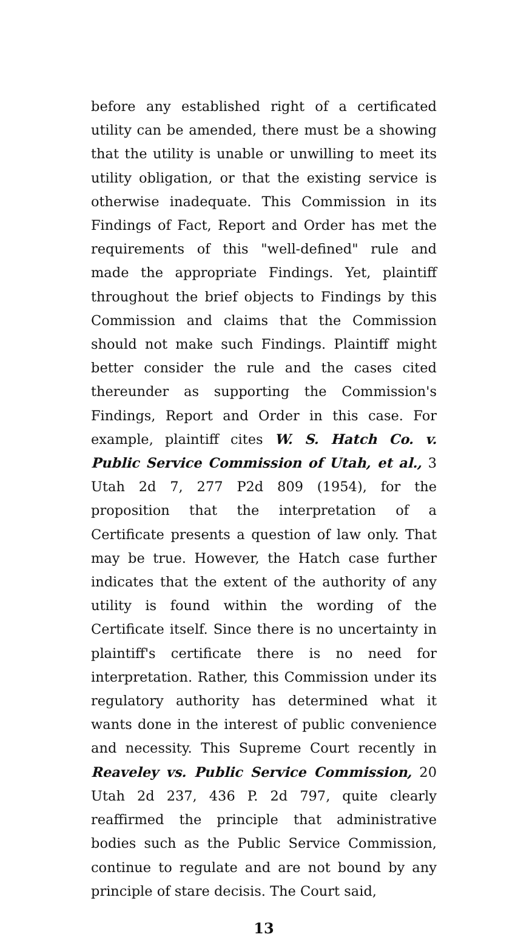before any established right of a certificated utility can be amended, there must be a showing that the utility is unable or unwilling to meet its utility obligation, or that the existing service is otherwise inadequate. This Commission in its Findings of Fact, Report and Order has met the requirements of this "well-defined" rule and made the appropriate Findings. Yet, plaintiff throughout the brief objects to Findings by this Commission and claims that the Commission should not make such Findings. Plaintiff might better consider the rule and the cases cited thereunder as supporting the Commission's Findings, Report and Order in this case. For example, plaintiff cites W. S. Hatch Co. v. Public Service Commission of Utah, et al., 3 Utah 2d 7, 277 P2d 809 (1954), for the proposition that the interpretation of a Certificate presents a question of law only. That may be true. However, the Hatch case further indicates that the extent of the authority of any utility is found within the wording of the Certificate itself. Since there is no uncertainty in plaintiff's certificate there is no need for interpretation. Rather, this Commission under its regulatory authority has determined what it wants done in the interest of public convenience and necessity. This Supreme Court recently in Reaveley vs. Public Service Commission, 20 Utah 2d 237, 436 P. 2d 797, quite clearly reaffirmed the principle that administrative bodies such as the Public Service Commission, continue to regulate and are not bound by any principle of stare decisis. The Court said,
13